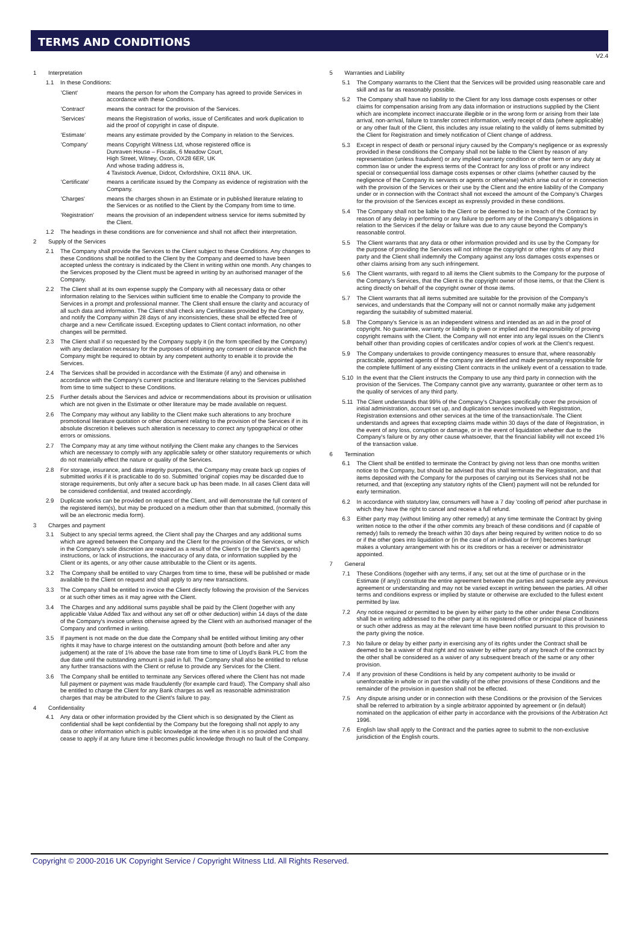TERMS AND CONDITIONS
V2.4
1 Interpretation
1.1 In these Conditions:
'Client' means the person for whom the Company has agreed to provide Services in accordance with these Conditions.
'Contract' means the contract for the provision of the Services.
'Services' means the Registration of works, issue of Certificates and work duplication to aid the proof of copyright in case of dispute.
'Estimate' means any estimate provided by the Company in relation to the Services.
'Company' means Copyright Witness Ltd, whose registered office is
Dunraven House – Fiscalis, 6 Meadow Court,
High Street, Witney, Oxon, OX28 6ER, UK
And whose trading address is,
4 Tavistock Avenue, Didcot, Oxfordshire, OX11 8NA. UK.
'Certificate' means a certificate issued by the Company as evidence of registration with the Company.
'Charges' means the charges shown in an Estimate or in published literature relating to the Services or as notified to the Client by the Company from time to time.
'Registration' means the provision of an independent witness service for items submitted by the Client.
1.2 The headings in these conditions are for convenience and shall not affect their interpretation.
2 Supply of the Services
2.1 The Company shall provide the Services to the Client subject to these Conditions. Any changes to these Conditions shall be notified to the Client by the Company and deemed to have been accepted unless the contrary is indicated by the Client in writing within one month. Any changes to the Services proposed by the Client must be agreed in writing by an authorised manager of the Company.
2.2 The Client shall at its own expense supply the Company with all necessary data or other information relating to the Services within sufficient time to enable the Company to provide the Services in a prompt and professional manner. The Client shall ensure the clarity and accuracy of all such data and information. The Client shall check any Certificates provided by the Company, and notify the Company within 28 days of any inconsistencies, these shall be effected free of charge and a new Certificate issued. Excepting updates to Client contact information, no other changes will be permitted.
2.3 The Client shall if so requested by the Company supply it (in the form specified by the Company) with any declaration necessary for the purposes of obtaining any consent or clearance which the Company might be required to obtain by any competent authority to enable it to provide the Services.
2.4 The Services shall be provided in accordance with the Estimate (if any) and otherwise in accordance with the Company's current practice and literature relating to the Services published from time to time subject to these Conditions.
2.5 Further details about the Services and advice or recommendations about its provision or utilisation which are not given in the Estimate or other literature may be made available on request.
2.6 The Company may without any liability to the Client make such alterations to any brochure promotional literature quotation or other document relating to the provision of the Services if in its absolute discretion it believes such alteration is necessary to correct any typographical or other errors or omissions.
2.7 The Company may at any time without notifying the Client make any changes to the Services which are necessary to comply with any applicable safety or other statutory requirements or which do not materially effect the nature or quality of the Services.
2.8 For storage, insurance, and data integrity purposes, the Company may create back up copies of submitted works if it is practicable to do so. Submitted 'original' copies may be discarded due to storage requirements, but only after a secure back up has been made. In all cases Client data will be considered confidential, and treated accordingly.
2.9 Duplicate works can be provided on request of the Client, and will demonstrate the full content of the registered item(s), but may be produced on a medium other than that submitted, (normally this will be an electronic media form).
3 Charges and payment
3.1 Subject to any special terms agreed, the Client shall pay the Charges and any additional sums which are agreed between the Company and the Client for the provision of the Services, or which in the Company's sole discretion are required as a result of the Client's (or the Client's agents) instructions, or lack of instructions, the inaccuracy of any data, or information supplied by the Client or its agents, or any other cause attributable to the Client or its agents.
3.2 The Company shall be entitled to vary Charges from time to time, these will be published or made available to the Client on request and shall apply to any new transactions.
3.3 The Company shall be entitled to invoice the Client directly following the provision of the Services or at such other times as it may agree with the Client.
3.4 The Charges and any additional sums payable shall be paid by the Client (together with any applicable Value Added Tax and without any set off or other deduction) within 14 days of the date of the Company's invoice unless otherwise agreed by the Client with an authorised manager of the Company and confirmed in writing.
3.5 If payment is not made on the due date the Company shall be entitled without limiting any other rights it may have to charge interest on the outstanding amount (both before and after any judgement) at the rate of 1% above the base rate from time to time of Lloyd's Bank PLC from the due date until the outstanding amount is paid in full. The Company shall also be entitled to refuse any further transactions with the Client or refuse to provide any Services for the Client.
3.6 The Company shall be entitled to terminate any Services offered where the Client has not made full payment or payment was made fraudulently (for example card fraud). The Company shall also be entitled to charge the Client for any Bank charges as well as reasonable administration charges that may be attributed to the Client's failure to pay.
4 Confidentiality
4.1 Any data or other information provided by the Client which is so designated by the Client as confidential shall be kept confidential by the Company but the foregoing shall not apply to any data or other information which is public knowledge at the time when it is so provided and shall cease to apply if at any future time it becomes public knowledge through no fault of the Company.
5 Warranties and Liability
5.1 The Company warrants to the Client that the Services will be provided using reasonable care and skill and as far as reasonably possible.
5.2 The Company shall have no liability to the Client for any loss damage costs expenses or other claims for compensation arising from any data information or instructions supplied by the Client which are incomplete incorrect inaccurate illegible or in the wrong form or arising from their late arrival, non-arrival, failure to transfer correct information, verify receipt of data (where applicable) or any other fault of the Client, this includes any issue relating to the validly of items submitted by the Client for Registration and timely notification of Client change of address.
5.3 Except in respect of death or personal injury caused by the Company's negligence or as expressly provided in these conditions the Company shall not be liable to the Client by reason of any representation (unless fraudulent) or any implied warranty condition or other term or any duty at common law or under the express terms of the Contract for any loss of profit or any indirect special or consequential loss damage costs expenses or other claims (whether caused by the negligence of the Company its servants or agents or otherwise) which arise out of or in connection with the provision of the Services or their use by the Client and the entire liability of the Company under or in connection with the Contract shall not exceed the amount of the Company's Charges for the provision of the Services except as expressly provided in these conditions.
5.4 The Company shall not be liable to the Client or be deemed to be in breach of the Contract by reason of any delay in performing or any failure to perform any of the Company's obligations in relation to the Services if the delay or failure was due to any cause beyond the Company's reasonable control.
5.5 The Client warrants that any data or other information provided and its use by the Company for the purpose of providing the Services will not infringe the copyright or other rights of any third party and the Client shall indemnify the Company against any loss damages costs expenses or other claims arising from any such infringement.
5.6 The Client warrants, with regard to all items the Client submits to the Company for the purpose of the Company's Services, that the Client is the copyright owner of those items, or that the Client is acting directly on behalf of the copyright owner of those items.
5.7 The Client warrants that all items submitted are suitable for the provision of the Company's services, and understands that the Company will not or cannot normally make any judgement regarding the suitability of submitted material.
5.8 The Company's Service is as an independent witness and intended as an aid in the proof of copyright. No guarantee, warranty or liability is given or implied and the responsibility of proving copyright remains with the Client. the Company will not enter into any legal issues on the Client's behalf other than providing copies of certificates and/or copies of work at the Client's request.
5.9 The Company undertakes to provide contingency measures to ensure that, where reasonably practicable, appointed agents of the company are identified and made personally responsible for the complete fulfilment of any existing Client contracts in the unlikely event of a cessation to trade.
5.10 In the event that the Client instructs the Company to use any third party in connection with the provision of the Services. The Company cannot give any warranty, guarantee or other term as to the quality of services of any third party.
5.11 The Client understands that 99% of the Company's Charges specifically cover the provision of initial administration, account set up, and duplication services involved with Registration, Registration extensions and other services at the time of the transaction/sale. The Client understands and agrees that excepting claims made within 30 days of the date of Registration, in the event of any loss, corruption or damage, or in the event of liquidation whether due to the Company's failure or by any other cause whatsoever, that the financial liability will not exceed 1% of the transaction value.
6 Termination
6.1 The Client shall be entitled to terminate the Contract by giving not less than one months written notice to the Company, but should be advised that this shall terminate the Registration, and that items deposited with the Company for the purposes of carrying out its Services shall not be returned, and that (excepting any statutory rights of the Client) payment will not be refunded for early termination.
6.2 In accordance with statutory law, consumers will have a 7 day 'cooling off period' after purchase in which they have the right to cancel and receive a full refund.
6.3 Either party may (without limiting any other remedy) at any time terminate the Contract by giving written notice to the other if the other commits any breach of these conditions and (if capable of remedy) fails to remedy the breach within 30 days after being required by written notice to do so or if the other goes into liquidation or (in the case of an individual or firm) becomes bankrupt makes a voluntary arrangement with his or its creditors or has a receiver or administrator appointed.
7 General
7.1 These Conditions (together with any terms, if any, set out at the time of purchase or in the Estimate (if any)) constitute the entire agreement between the parties and supersede any previous agreement or understanding and may not be varied except in writing between the parties. All other terms and conditions express or implied by statute or otherwise are excluded to the fullest extent permitted by law.
7.2 Any notice required or permitted to be given by either party to the other under these Conditions shall be in writing addressed to the other party at its registered office or principal place of business or such other address as may at the relevant time have been notified pursuant to this provision to the party giving the notice.
7.3 No failure or delay by either party in exercising any of its rights under the Contract shall be deemed to be a waiver of that right and no waiver by either party of any breach of the contract by the other shall be considered as a waiver of any subsequent breach of the same or any other provision.
7.4 If any provision of these Conditions is held by any competent authority to be invalid or unenforceable in whole or in part the validity of the other provisions of these Conditions and the remainder of the provision in question shall not be effected.
7.5 Any dispute arising under or in connection with these Conditions or the provision of the Services shall be referred to arbitration by a single arbitrator appointed by agreement or (in default) nominated on the application of either party in accordance with the provisions of the Arbitration Act 1996.
7.6 English law shall apply to the Contract and the parties agree to submit to the non-exclusive jurisdiction of the English courts.
Copyright © 2000-2016 UK Copyright Service / Copyright Witness Ltd. All Rights Reserved.